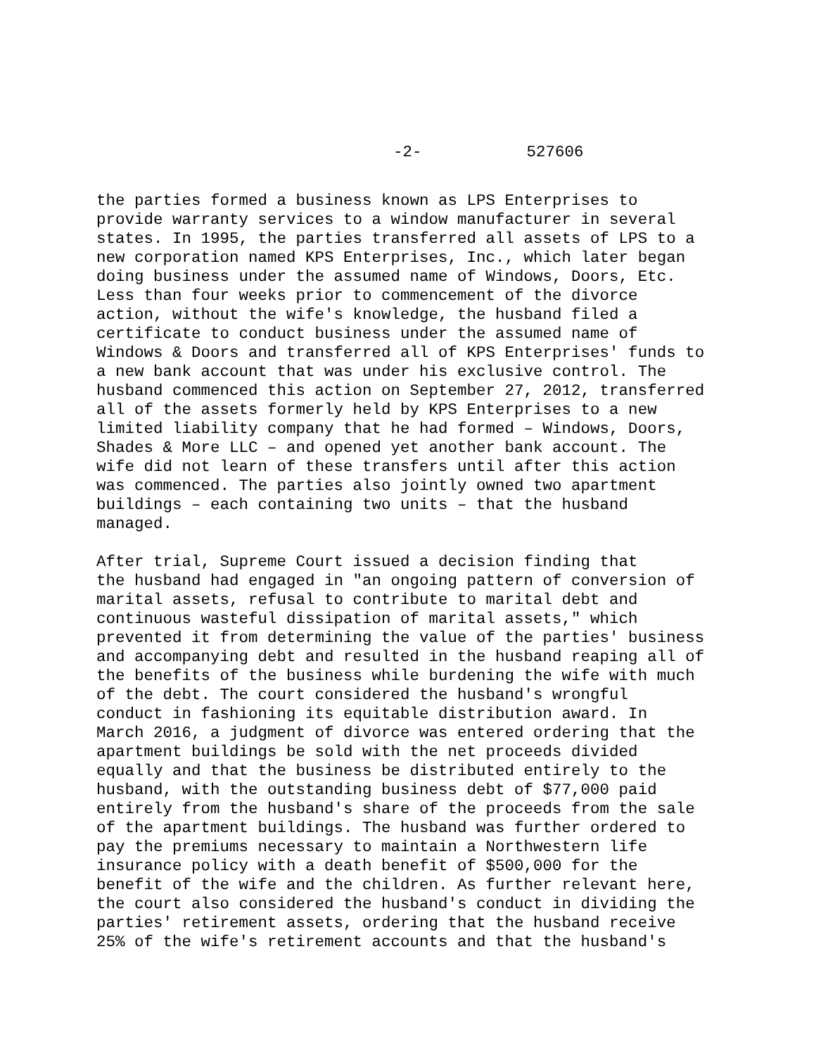-2- 527606
the parties formed a business known as LPS Enterprises to provide warranty services to a window manufacturer in several states. In 1995, the parties transferred all assets of LPS to a new corporation named KPS Enterprises, Inc., which later began doing business under the assumed name of Windows, Doors, Etc. Less than four weeks prior to commencement of the divorce action, without the wife's knowledge, the husband filed a certificate to conduct business under the assumed name of Windows & Doors and transferred all of KPS Enterprises' funds to a new bank account that was under his exclusive control. The husband commenced this action on September 27, 2012, transferred all of the assets formerly held by KPS Enterprises to a new limited liability company that he had formed – Windows, Doors, Shades & More LLC – and opened yet another bank account. The wife did not learn of these transfers until after this action was commenced. The parties also jointly owned two apartment buildings – each containing two units – that the husband managed.
After trial, Supreme Court issued a decision finding that the husband had engaged in "an ongoing pattern of conversion of marital assets, refusal to contribute to marital debt and continuous wasteful dissipation of marital assets," which prevented it from determining the value of the parties' business and accompanying debt and resulted in the husband reaping all of the benefits of the business while burdening the wife with much of the debt. The court considered the husband's wrongful conduct in fashioning its equitable distribution award. In March 2016, a judgment of divorce was entered ordering that the apartment buildings be sold with the net proceeds divided equally and that the business be distributed entirely to the husband, with the outstanding business debt of $77,000 paid entirely from the husband's share of the proceeds from the sale of the apartment buildings. The husband was further ordered to pay the premiums necessary to maintain a Northwestern life insurance policy with a death benefit of $500,000 for the benefit of the wife and the children. As further relevant here, the court also considered the husband's conduct in dividing the parties' retirement assets, ordering that the husband receive 25% of the wife's retirement accounts and that the husband's